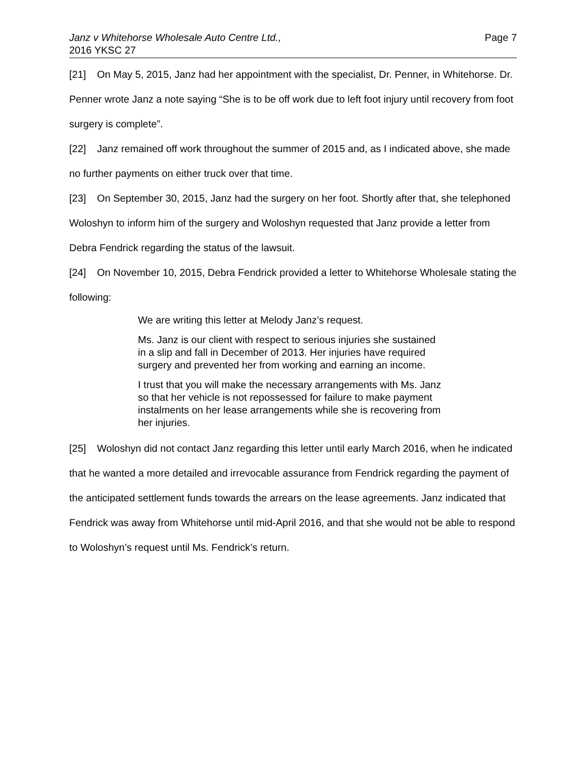Janz v Whitehorse Wholesale Auto Centre Ltd.,
2016 YKSC 27
Page 7
[21] On May 5, 2015, Janz had her appointment with the specialist, Dr. Penner, in Whitehorse. Dr. Penner wrote Janz a note saying “She is to be off work due to left foot injury until recovery from foot surgery is complete”.
[22] Janz remained off work throughout the summer of 2015 and, as I indicated above, she made no further payments on either truck over that time.
[23] On September 30, 2015, Janz had the surgery on her foot. Shortly after that, she telephoned Woloshyn to inform him of the surgery and Woloshyn requested that Janz provide a letter from Debra Fendrick regarding the status of the lawsuit.
[24] On November 10, 2015, Debra Fendrick provided a letter to Whitehorse Wholesale stating the following:
We are writing this letter at Melody Janz’s request.
Ms. Janz is our client with respect to serious injuries she sustained in a slip and fall in December of 2013. Her injuries have required surgery and prevented her from working and earning an income.
I trust that you will make the necessary arrangements with Ms. Janz so that her vehicle is not repossessed for failure to make payment instalments on her lease arrangements while she is recovering from her injuries.
[25] Woloshyn did not contact Janz regarding this letter until early March 2016, when he indicated that he wanted a more detailed and irrevocable assurance from Fendrick regarding the payment of the anticipated settlement funds towards the arrears on the lease agreements. Janz indicated that Fendrick was away from Whitehorse until mid-April 2016, and that she would not be able to respond to Woloshyn’s request until Ms. Fendrick’s return.